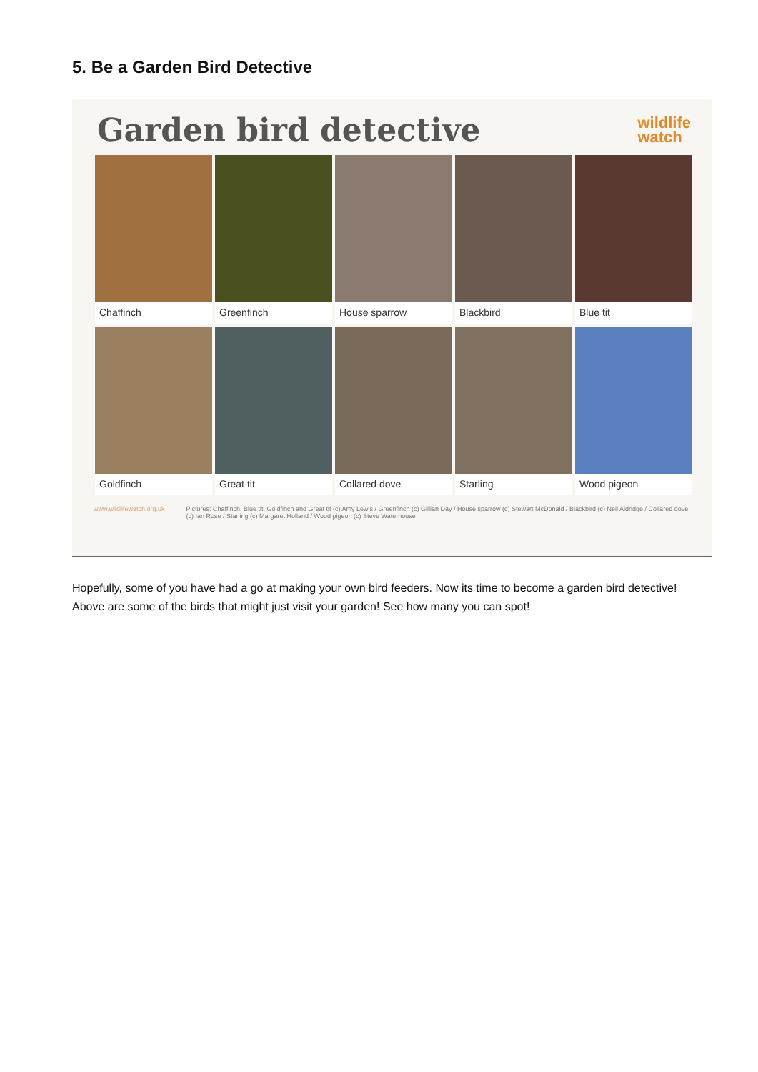5. Be a Garden Bird Detective
Garden bird detective wildlife
watch
Chaffinch
Greenfinch
House sparrow
Blackbird
Blue tit
Goldfinch
Great tit
Collared dove
Starling
Wood pigeon
www.wildlifewatch.org.uk Pictures: Chaffinch, Blue tit, Goldfinch and Great tit (c) Amy Lewis / Greenfinch (c) Gillian Day / House sparrow (c) Stewart McDonald / Blackbird (c) Neil Aldridge / Collared dove (c) Ian Rose / Starling (c) Margaret Holland / Wood pigeon (c) Steve Waterhouse
Hopefully, some of you have had a go at making your own bird feeders. Now its time to become a garden bird detective! Above are some of the birds that might just visit your garden! See how many you can spot!